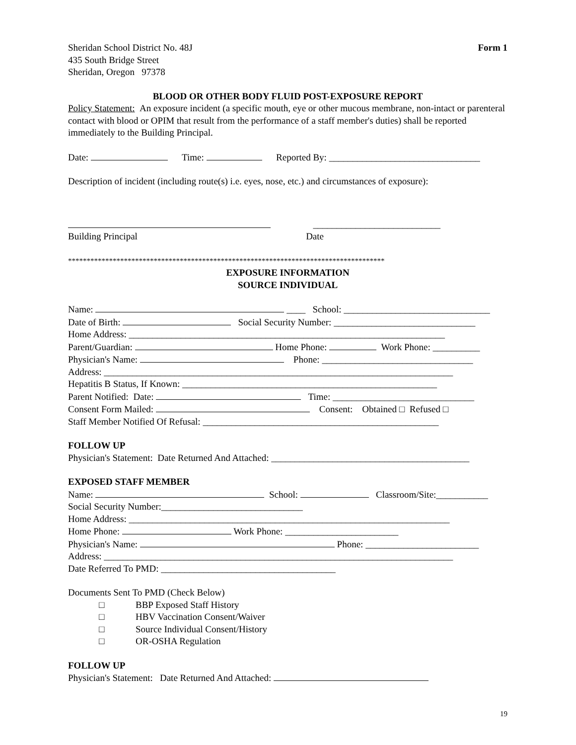Sheridan School District No. 48J
435 South Bridge Street
Sheridan, Oregon 97378
Form 1
BLOOD OR OTHER BODY FLUID POST-EXPOSURE REPORT
Policy Statement: An exposure incident (a specific mouth, eye or other mucous membrane, non-intact or parenteral contact with blood or OPIM that result from the performance of a staff member's duties) shall be reported immediately to the Building Principal.
Date: Time: Reported By: ________________________________
Description of incident (including route(s) i.e. eyes, nose, etc.) and circumstances of exposure):
___________________________
Building Principal Date
*************************************************************************************
EXPOSURE INFORMATION
SOURCE INDIVIDUAL
Name: ____ School: _______________________________
Date of Birth: Social Security Number: ______________________________
Home Address: ___________________________________________________________________
Parent/Guardian: Home Phone: Work Phone: __________
Physician's Name: Phone: ________________________________
Address: __________________________________________________________________________
Hepatitis B Status, If Known: ______________________________________________________
Parent Notified: Date: Time: ______________________________
Consent Form Mailed: Consent: Obtained □ Refused □
Staff Member Notified Of Refusal: __________________________________________________
FOLLOW UP
Physician's Statement: Date Returned And Attached: __________________________________________
EXPOSED STAFF MEMBER
Name: School: Classroom/Site:___________
Social Security Number:______________________________
Home Address: ____________________________________________________________________
Home Phone: Work Phone: ________________________
Physician's Name: Phone: ________________________
Address: __________________________________________________________________________
Date Referred To PMD: _____________________________________
Documents Sent To PMD (Check Below)
□ BBP Exposed Staff History
□ HBV Vaccination Consent/Waiver
□ Source Individual Consent/History
□ OR-OSHA Regulation
FOLLOW UP
Physician's Statement: Date Returned And Attached:
19